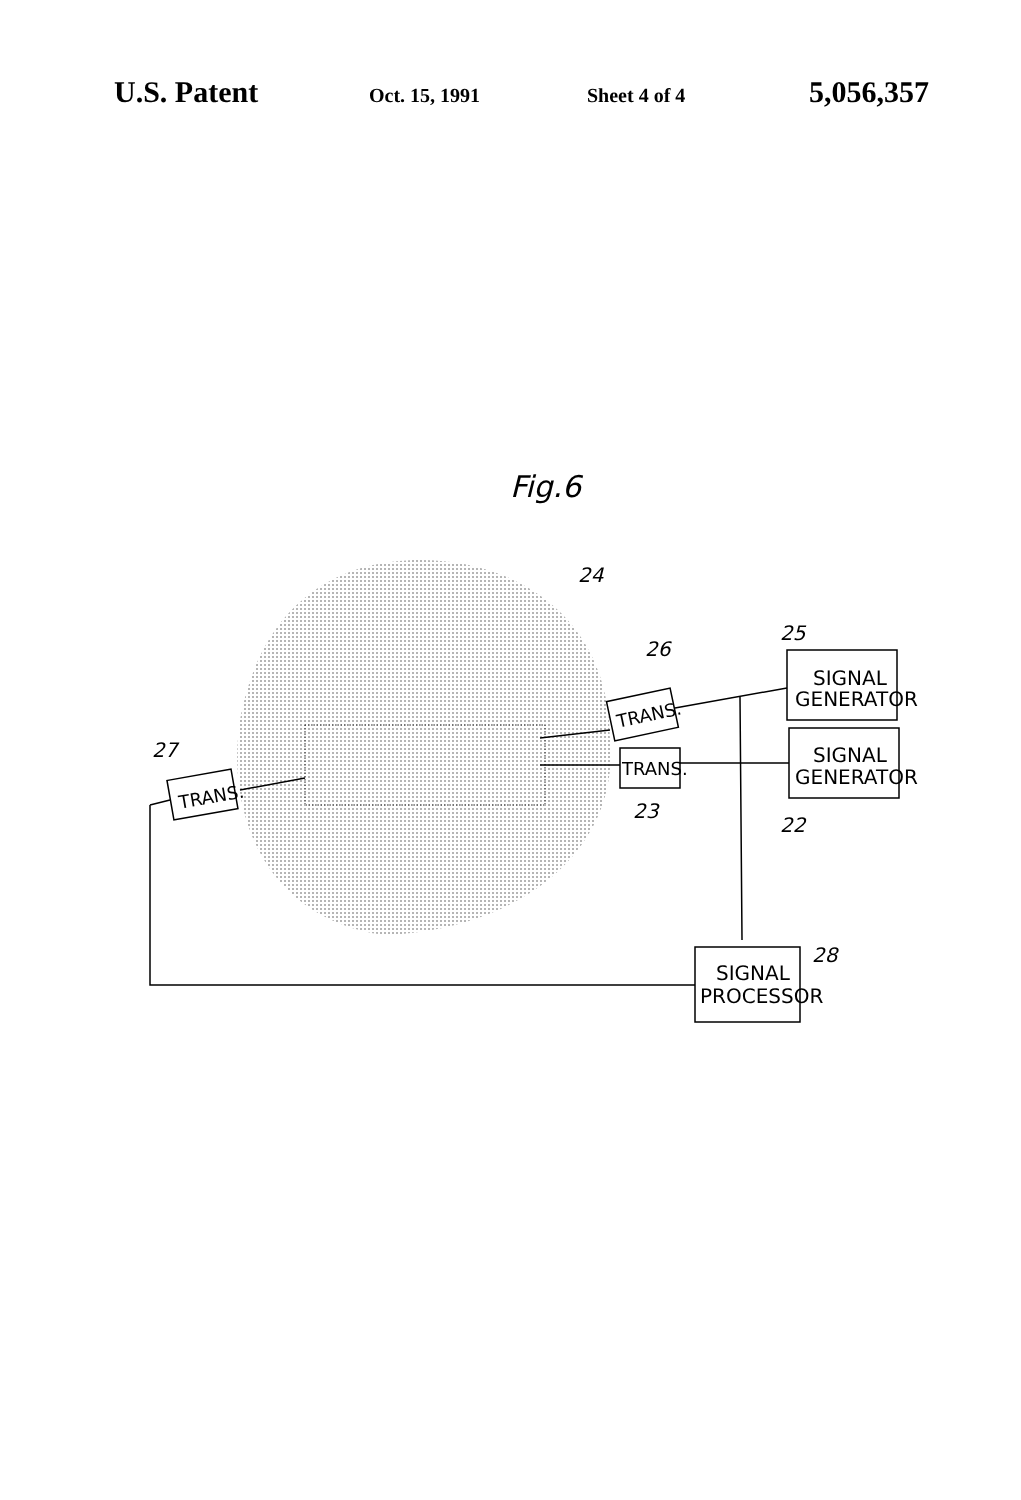U.S. Patent
Oct. 15, 1991 Sheet 4 of 4
5,056,357
Fig.6
SIGNAL
GENERATOR
SIGNAL
GENERATOR
SIGNAL
PROCESSOR
TRANS.
TRANS.
TRANS.
24
25
26
27
22
23
28